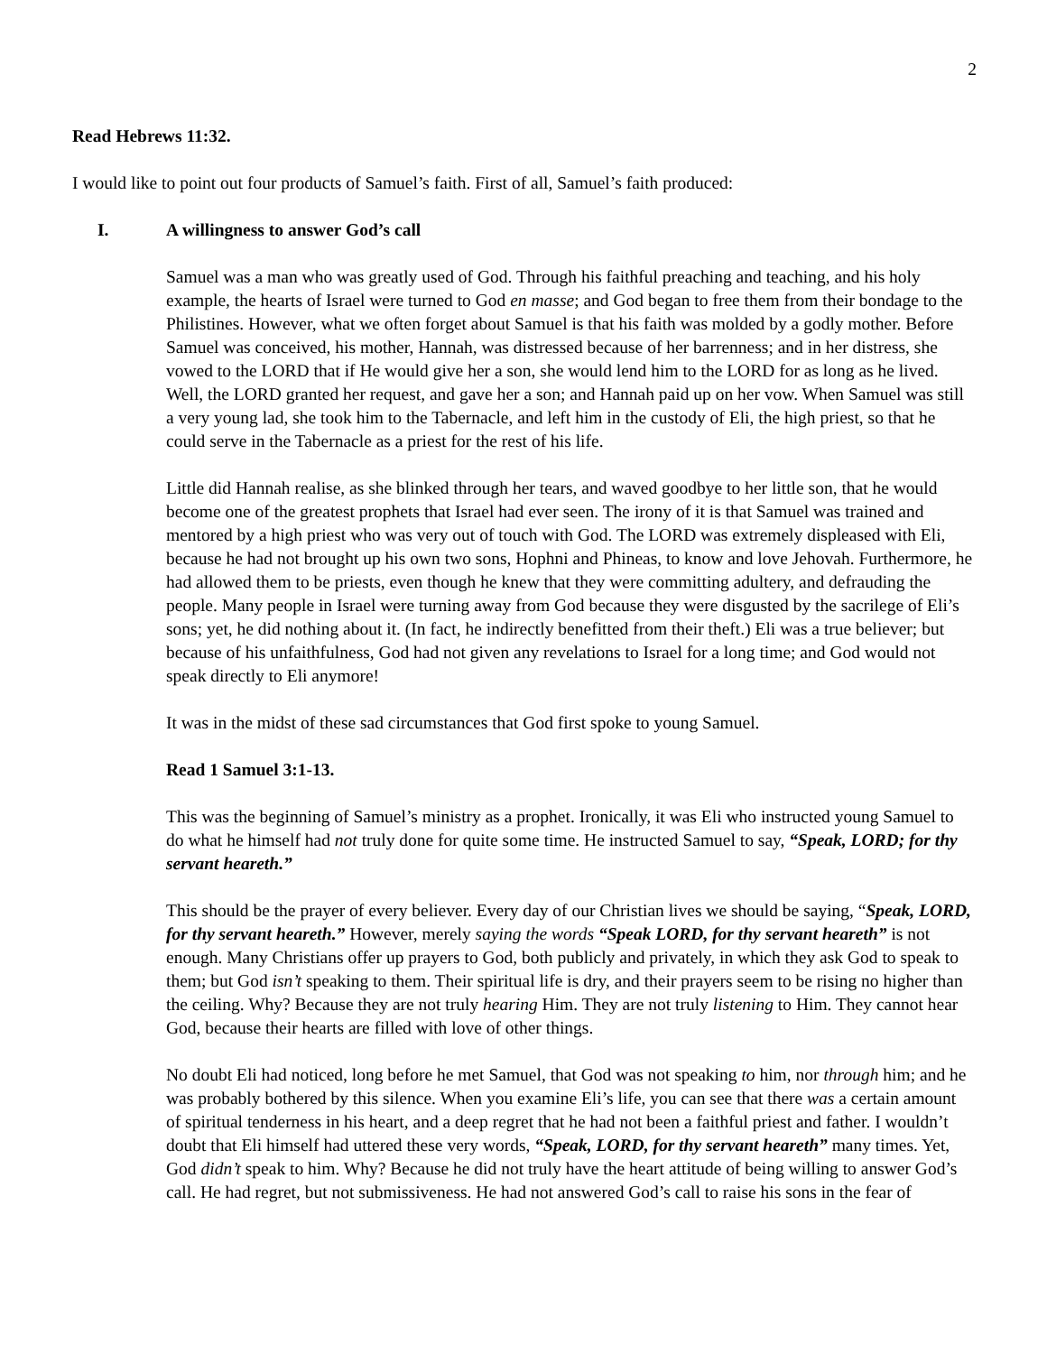2
Read Hebrews 11:32.
I would like to point out four products of Samuel’s faith. First of all, Samuel’s faith produced:
I. A willingness to answer God’s call
Samuel was a man who was greatly used of God. Through his faithful preaching and teaching, and his holy example, the hearts of Israel were turned to God en masse; and God began to free them from their bondage to the Philistines. However, what we often forget about Samuel is that his faith was molded by a godly mother. Before Samuel was conceived, his mother, Hannah, was distressed because of her barrenness; and in her distress, she vowed to the LORD that if He would give her a son, she would lend him to the LORD for as long as he lived. Well, the LORD granted her request, and gave her a son; and Hannah paid up on her vow. When Samuel was still a very young lad, she took him to the Tabernacle, and left him in the custody of Eli, the high priest, so that he could serve in the Tabernacle as a priest for the rest of his life.
Little did Hannah realise, as she blinked through her tears, and waved goodbye to her little son, that he would become one of the greatest prophets that Israel had ever seen. The irony of it is that Samuel was trained and mentored by a high priest who was very out of touch with God. The LORD was extremely displeased with Eli, because he had not brought up his own two sons, Hophni and Phineas, to know and love Jehovah. Furthermore, he had allowed them to be priests, even though he knew that they were committing adultery, and defrauding the people. Many people in Israel were turning away from God because they were disgusted by the sacrilege of Eli’s sons; yet, he did nothing about it. (In fact, he indirectly benefitted from their theft.) Eli was a true believer; but because of his unfaithfulness, God had not given any revelations to Israel for a long time; and God would not speak directly to Eli anymore!
It was in the midst of these sad circumstances that God first spoke to young Samuel.
Read 1 Samuel 3:1-13.
This was the beginning of Samuel’s ministry as a prophet. Ironically, it was Eli who instructed young Samuel to do what he himself had not truly done for quite some time. He instructed Samuel to say, “Speak, LORD; for thy servant heareth.”
This should be the prayer of every believer. Every day of our Christian lives we should be saying, “Speak, LORD, for thy servant heareth.” However, merely saying the words “Speak LORD, for thy servant heareth” is not enough. Many Christians offer up prayers to God, both publicly and privately, in which they ask God to speak to them; but God isn’t speaking to them. Their spiritual life is dry, and their prayers seem to be rising no higher than the ceiling. Why? Because they are not truly hearing Him. They are not truly listening to Him. They cannot hear God, because their hearts are filled with love of other things.
No doubt Eli had noticed, long before he met Samuel, that God was not speaking to him, nor through him; and he was probably bothered by this silence. When you examine Eli’s life, you can see that there was a certain amount of spiritual tenderness in his heart, and a deep regret that he had not been a faithful priest and father. I wouldn’t doubt that Eli himself had uttered these very words, “Speak, LORD, for thy servant heareth” many times. Yet, God didn’t speak to him. Why? Because he did not truly have the heart attitude of being willing to answer God’s call. He had regret, but not submissiveness. He had not answered God’s call to raise his sons in the fear of